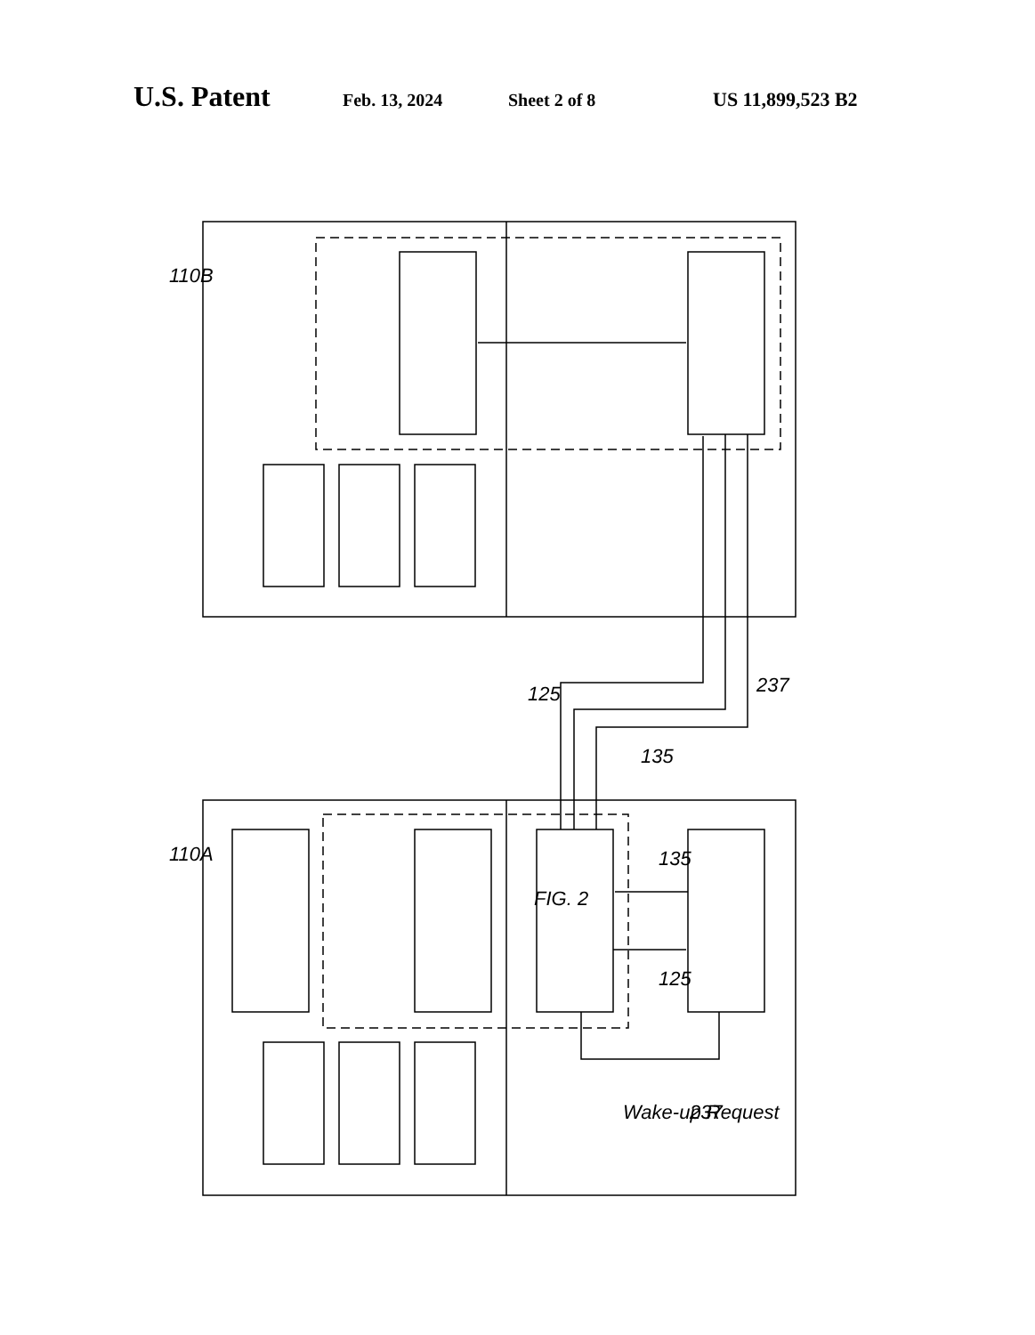U.S. Patent Feb. 13, 2024 Sheet 2 of 8 US 11,899,523 B2
FIG. 2
110B
110A
125
135
237
135
125
Wake-up Request
237
Integrated Circuit Die SOC Section 220 CPU 222 GPU 224 Peripherals 226 AON Section 210 Secondary Power Manager 130 SOC Secondary Power Manager 245 AON Secondary Power Manager 235 Primary Power Manager 120 SOC Primary Power Manager 240 AON Primary Power Manager 230